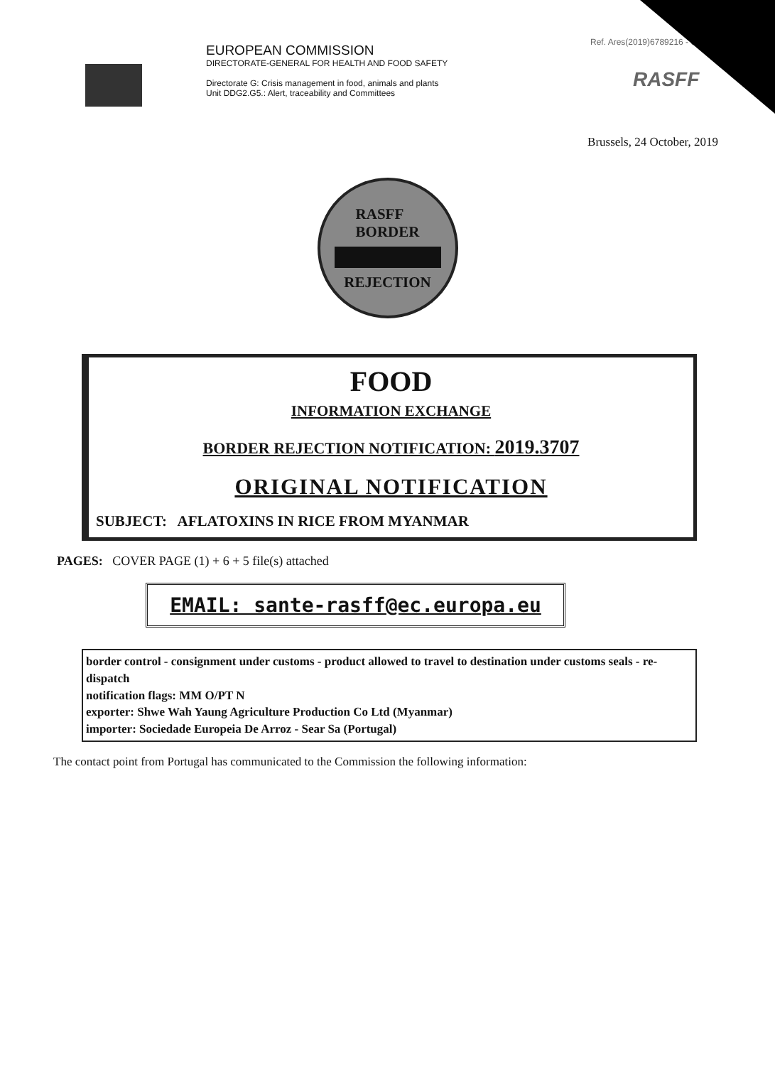EUROPEAN COMMISSION
DIRECTORATE-GENERAL FOR HEALTH AND FOOD SAFETY
Directorate G: Crisis management in food, animals and plants
Unit DDG2.G5.: Alert, traceability and Committees
Ref. Ares(2019)6789216 - 01/11
RASFF
Brussels, 24 October, 2019
RASFF
BORDER
REJECTION
FOOD
INFORMATION EXCHANGE
BORDER REJECTION NOTIFICATION: 2019.3707
ORIGINAL NOTIFICATION
SUBJECT: AFLATOXINS IN RICE FROM MYANMAR
PAGES: COVER PAGE (1) + 6 + 5 file(s) attached
EMAIL: sante-rasff@ec.europa.eu
border control - consignment under customs - product allowed to travel to destination under customs seals - re-dispatch
notification flags: MM O/PT N
exporter: Shwe Wah Yaung Agriculture Production Co Ltd (Myanmar)
importer: Sociedade Europeia De Arroz - Sear Sa (Portugal)
The contact point from Portugal has communicated to the Commission the following information: